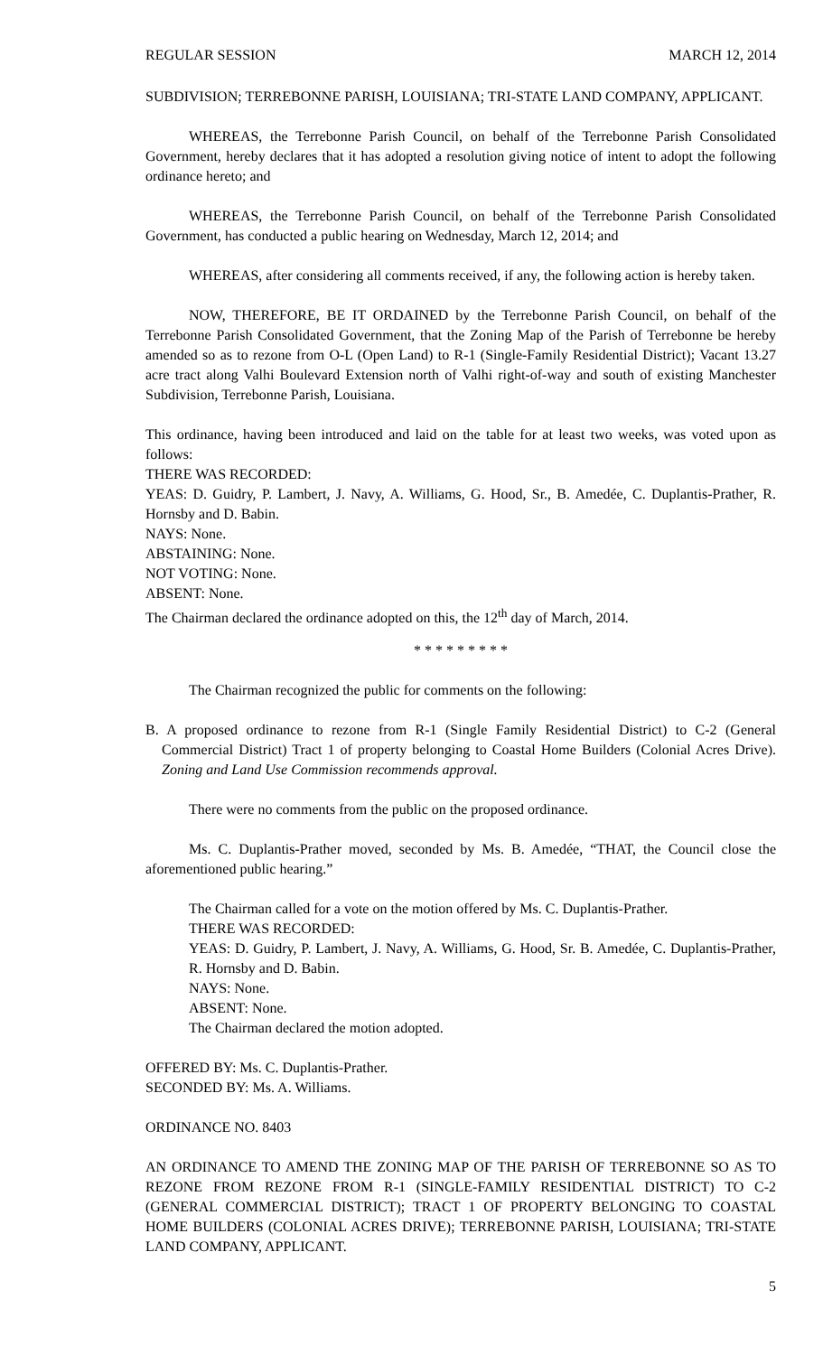REGULAR SESSION MARCH 12, 2014
SUBDIVISION; TERREBONNE PARISH, LOUISIANA; TRI-STATE LAND COMPANY, APPLICANT.
WHEREAS, the Terrebonne Parish Council, on behalf of the Terrebonne Parish Consolidated Government, hereby declares that it has adopted a resolution giving notice of intent to adopt the following ordinance hereto; and
WHEREAS, the Terrebonne Parish Council, on behalf of the Terrebonne Parish Consolidated Government, has conducted a public hearing on Wednesday, March 12, 2014; and
WHEREAS, after considering all comments received, if any, the following action is hereby taken.
NOW, THEREFORE, BE IT ORDAINED by the Terrebonne Parish Council, on behalf of the Terrebonne Parish Consolidated Government, that the Zoning Map of the Parish of Terrebonne be hereby amended so as to rezone from O-L (Open Land) to R-1 (Single-Family Residential District); Vacant 13.27 acre tract along Valhi Boulevard Extension north of Valhi right-of-way and south of existing Manchester Subdivision, Terrebonne Parish, Louisiana.
This ordinance, having been introduced and laid on the table for at least two weeks, was voted upon as follows:
THERE WAS RECORDED:
YEAS: D. Guidry, P. Lambert, J. Navy, A. Williams, G. Hood, Sr., B. Amedée, C. Duplantis-Prather, R. Hornsby and D. Babin.
NAYS: None.
ABSTAINING: None.
NOT VOTING: None.
ABSENT: None.
The Chairman declared the ordinance adopted on this, the 12<sup>th</sup> day of March, 2014.
* * * * * * * * *
The Chairman recognized the public for comments on the following:
B. A proposed ordinance to rezone from R-1 (Single Family Residential District) to C-2 (General Commercial District) Tract 1 of property belonging to Coastal Home Builders (Colonial Acres Drive). Zoning and Land Use Commission recommends approval.
There were no comments from the public on the proposed ordinance.
Ms. C. Duplantis-Prather moved, seconded by Ms. B. Amedée, “THAT, the Council close the aforementioned public hearing.”
The Chairman called for a vote on the motion offered by Ms. C. Duplantis-Prather.
THERE WAS RECORDED:
YEAS: D. Guidry, P. Lambert, J. Navy, A. Williams, G. Hood, Sr. B. Amedée, C. Duplantis-Prather, R. Hornsby and D. Babin.
NAYS: None.
ABSENT: None.
The Chairman declared the motion adopted.
OFFERED BY: Ms. C. Duplantis-Prather.
SECONDED BY: Ms. A. Williams.
ORDINANCE NO. 8403
AN ORDINANCE TO AMEND THE ZONING MAP OF THE PARISH OF TERREBONNE SO AS TO REZONE FROM REZONE FROM R-1 (SINGLE-FAMILY RESIDENTIAL DISTRICT) TO C-2 (GENERAL COMMERCIAL DISTRICT); TRACT 1 OF PROPERTY BELONGING TO COASTAL HOME BUILDERS (COLONIAL ACRES DRIVE); TERREBONNE PARISH, LOUISIANA; TRI-STATE LAND COMPANY, APPLICANT.
5